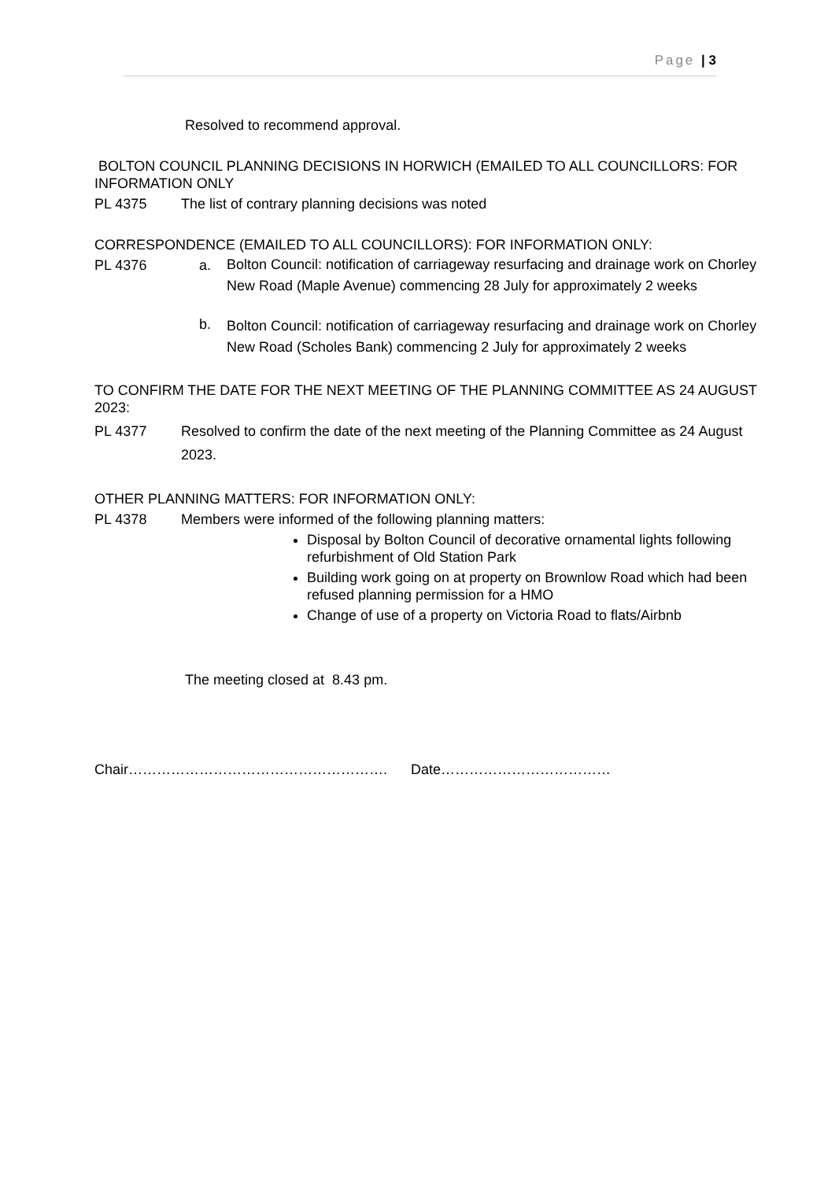Page | 3
Resolved to recommend approval.
BOLTON COUNCIL PLANNING DECISIONS IN HORWICH (EMAILED TO ALL COUNCILLORS: FOR INFORMATION ONLY
PL 4375 The list of contrary planning decisions was noted
CORRESPONDENCE (EMAILED TO ALL COUNCILLORS): FOR INFORMATION ONLY:
PL 4376 a. Bolton Council: notification of carriageway resurfacing and drainage work on Chorley New Road (Maple Avenue) commencing 28 July for approximately 2 weeks
b. Bolton Council: notification of carriageway resurfacing and drainage work on Chorley New Road (Scholes Bank) commencing 2 July for approximately 2 weeks
TO CONFIRM THE DATE FOR THE NEXT MEETING OF THE PLANNING COMMITTEE AS 24 AUGUST 2023:
PL 4377 Resolved to confirm the date of the next meeting of the Planning Committee as 24 August 2023.
OTHER PLANNING MATTERS: FOR INFORMATION ONLY:
PL 4378 Members were informed of the following planning matters:
Disposal by Bolton Council of decorative ornamental lights following refurbishment of Old Station Park
Building work going on at property on Brownlow Road which had been refused planning permission for a HMO
Change of use of a property on Victoria Road to flats/Airbnb
The meeting closed at 8.43 pm.
Chair………………………………………………. Date………………………………